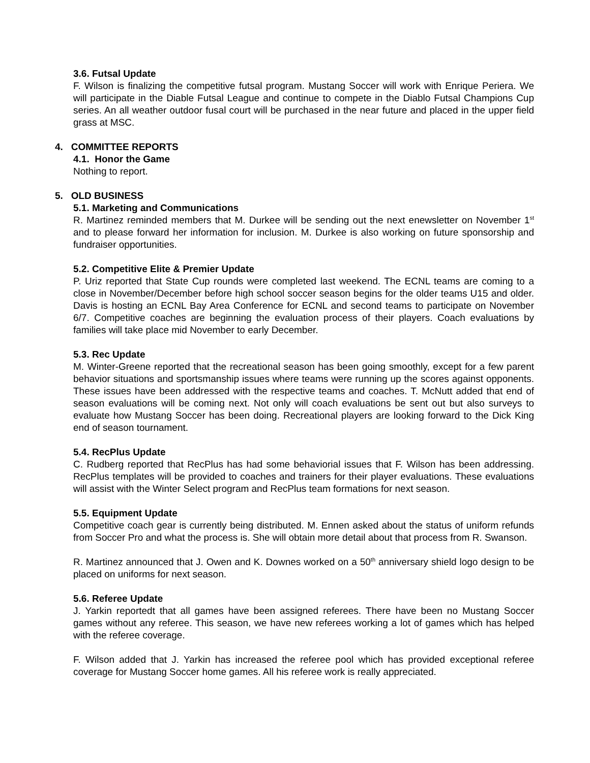3.6. Futsal Update
F. Wilson is finalizing the competitive futsal program. Mustang Soccer will work with Enrique Periera. We will participate in the Diable Futsal League and continue to compete in the Diablo Futsal Champions Cup series. An all weather outdoor fusal court will be purchased in the near future and placed in the upper field grass at MSC.
4. COMMITTEE REPORTS
4.1. Honor the Game
Nothing to report.
5. OLD BUSINESS
5.1. Marketing and Communications
R. Martinez reminded members that M. Durkee will be sending out the next enewsletter on November 1<sup>st</sup> and to please forward her information for inclusion. M. Durkee is also working on future sponsorship and fundraiser opportunities.
5.2. Competitive Elite & Premier Update
P. Uriz reported that State Cup rounds were completed last weekend. The ECNL teams are coming to a close in November/December before high school soccer season begins for the older teams U15 and older. Davis is hosting an ECNL Bay Area Conference for ECNL and second teams to participate on November 6/7. Competitive coaches are beginning the evaluation process of their players. Coach evaluations by families will take place mid November to early December.
5.3. Rec Update
M. Winter-Greene reported that the recreational season has been going smoothly, except for a few parent behavior situations and sportsmanship issues where teams were running up the scores against opponents. These issues have been addressed with the respective teams and coaches. T. McNutt added that end of season evaluations will be coming next. Not only will coach evaluations be sent out but also surveys to evaluate how Mustang Soccer has been doing. Recreational players are looking forward to the Dick King end of season tournament.
5.4. RecPlus Update
C. Rudberg reported that RecPlus has had some behaviorial issues that F. Wilson has been addressing. RecPlus templates will be provided to coaches and trainers for their player evaluations. These evaluations will assist with the Winter Select program and RecPlus team formations for next season.
5.5. Equipment Update
Competitive coach gear is currently being distributed. M. Ennen asked about the status of uniform refunds from Soccer Pro and what the process is. She will obtain more detail about that process from R. Swanson.
R. Martinez announced that J. Owen and K. Downes worked on a 50<sup>th</sup> anniversary shield logo design to be placed on uniforms for next season.
5.6. Referee Update
J. Yarkin reportedt that all games have been assigned referees. There have been no Mustang Soccer games without any referee. This season, we have new referees working a lot of games which has helped with the referee coverage.
F. Wilson added that J. Yarkin has increased the referee pool which has provided exceptional referee coverage for Mustang Soccer home games. All his referee work is really appreciated.